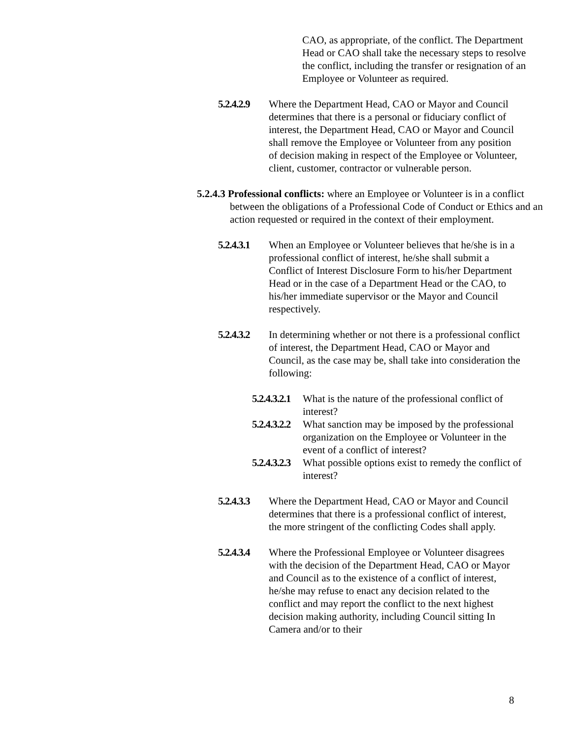CAO, as appropriate, of the conflict. The Department Head or CAO shall take the necessary steps to resolve the conflict, including the transfer or resignation of an Employee or Volunteer as required.
5.2.4.2.9 Where the Department Head, CAO or Mayor and Council determines that there is a personal or fiduciary conflict of interest, the Department Head, CAO or Mayor and Council shall remove the Employee or Volunteer from any position of decision making in respect of the Employee or Volunteer, client, customer, contractor or vulnerable person.
5.2.4.3 Professional conflicts: where an Employee or Volunteer is in a conflict between the obligations of a Professional Code of Conduct or Ethics and an action requested or required in the context of their employment.
5.2.4.3.1 When an Employee or Volunteer believes that he/she is in a professional conflict of interest, he/she shall submit a Conflict of Interest Disclosure Form to his/her Department Head or in the case of a Department Head or the CAO, to his/her immediate supervisor or the Mayor and Council respectively.
5.2.4.3.2 In determining whether or not there is a professional conflict of interest, the Department Head, CAO or Mayor and Council, as the case may be, shall take into consideration the following:
5.2.4.3.2.1 What is the nature of the professional conflict of interest?
5.2.4.3.2.2 What sanction may be imposed by the professional organization on the Employee or Volunteer in the event of a conflict of interest?
5.2.4.3.2.3 What possible options exist to remedy the conflict of interest?
5.2.4.3.3 Where the Department Head, CAO or Mayor and Council determines that there is a professional conflict of interest, the more stringent of the conflicting Codes shall apply.
5.2.4.3.4 Where the Professional Employee or Volunteer disagrees with the decision of the Department Head, CAO or Mayor and Council as to the existence of a conflict of interest, he/she may refuse to enact any decision related to the conflict and may report the conflict to the next highest decision making authority, including Council sitting In Camera and/or to their
8